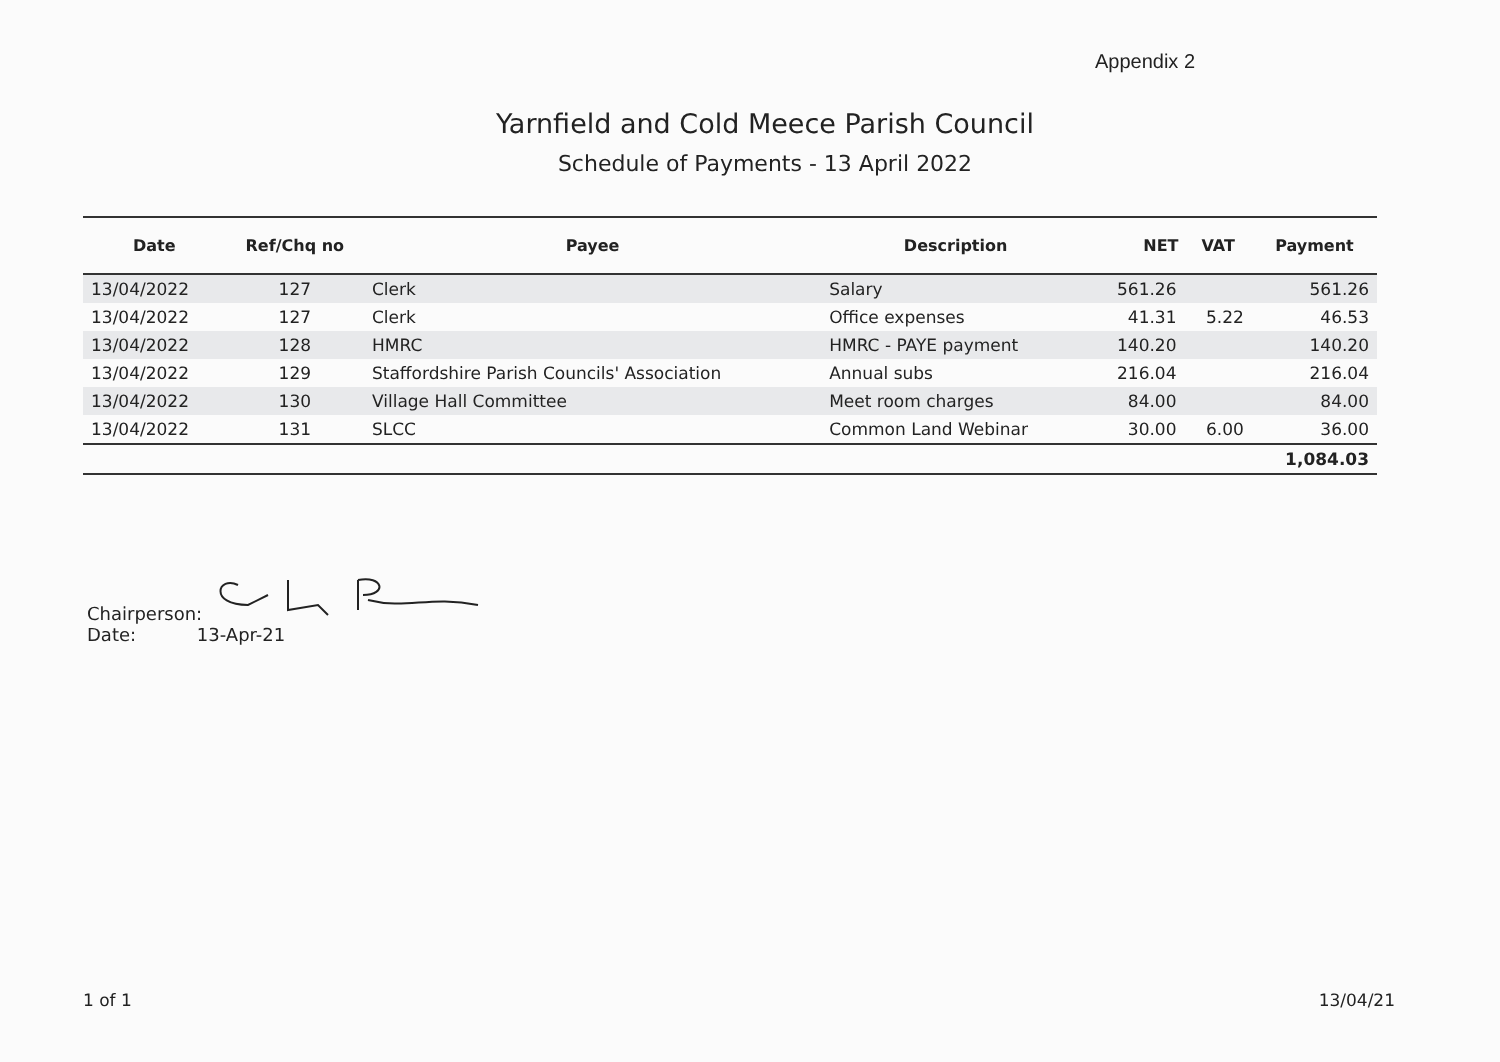Appendix 2
Yarnfield and Cold Meece Parish Council
Schedule of Payments - 13 April 2022
| Date | Ref/Chq no | Payee | Description | NET | VAT | Payment |
| --- | --- | --- | --- | --- | --- | --- |
| 13/04/2022 | 127 | Clerk | Salary | 561.26 | | 561.26 |
| 13/04/2022 | 127 | Clerk | Office expenses | 41.31 | 5.22 | 46.53 |
| 13/04/2022 | 128 | HMRC | HMRC - PAYE payment | 140.20 | | 140.20 |
| 13/04/2022 | 129 | Staffordshire Parish Councils' Association | Annual subs | 216.04 | | 216.04 |
| 13/04/2022 | 130 | Village Hall Committee | Meet room charges | 84.00 | | 84.00 |
| 13/04/2022 | 131 | SLCC | Common Land Webinar | 30.00 | 6.00 | 36.00 |
| | | | | | | 1,084.03 |
Chairperson:
Date: 13-Apr-21
1 of 1 13/04/21